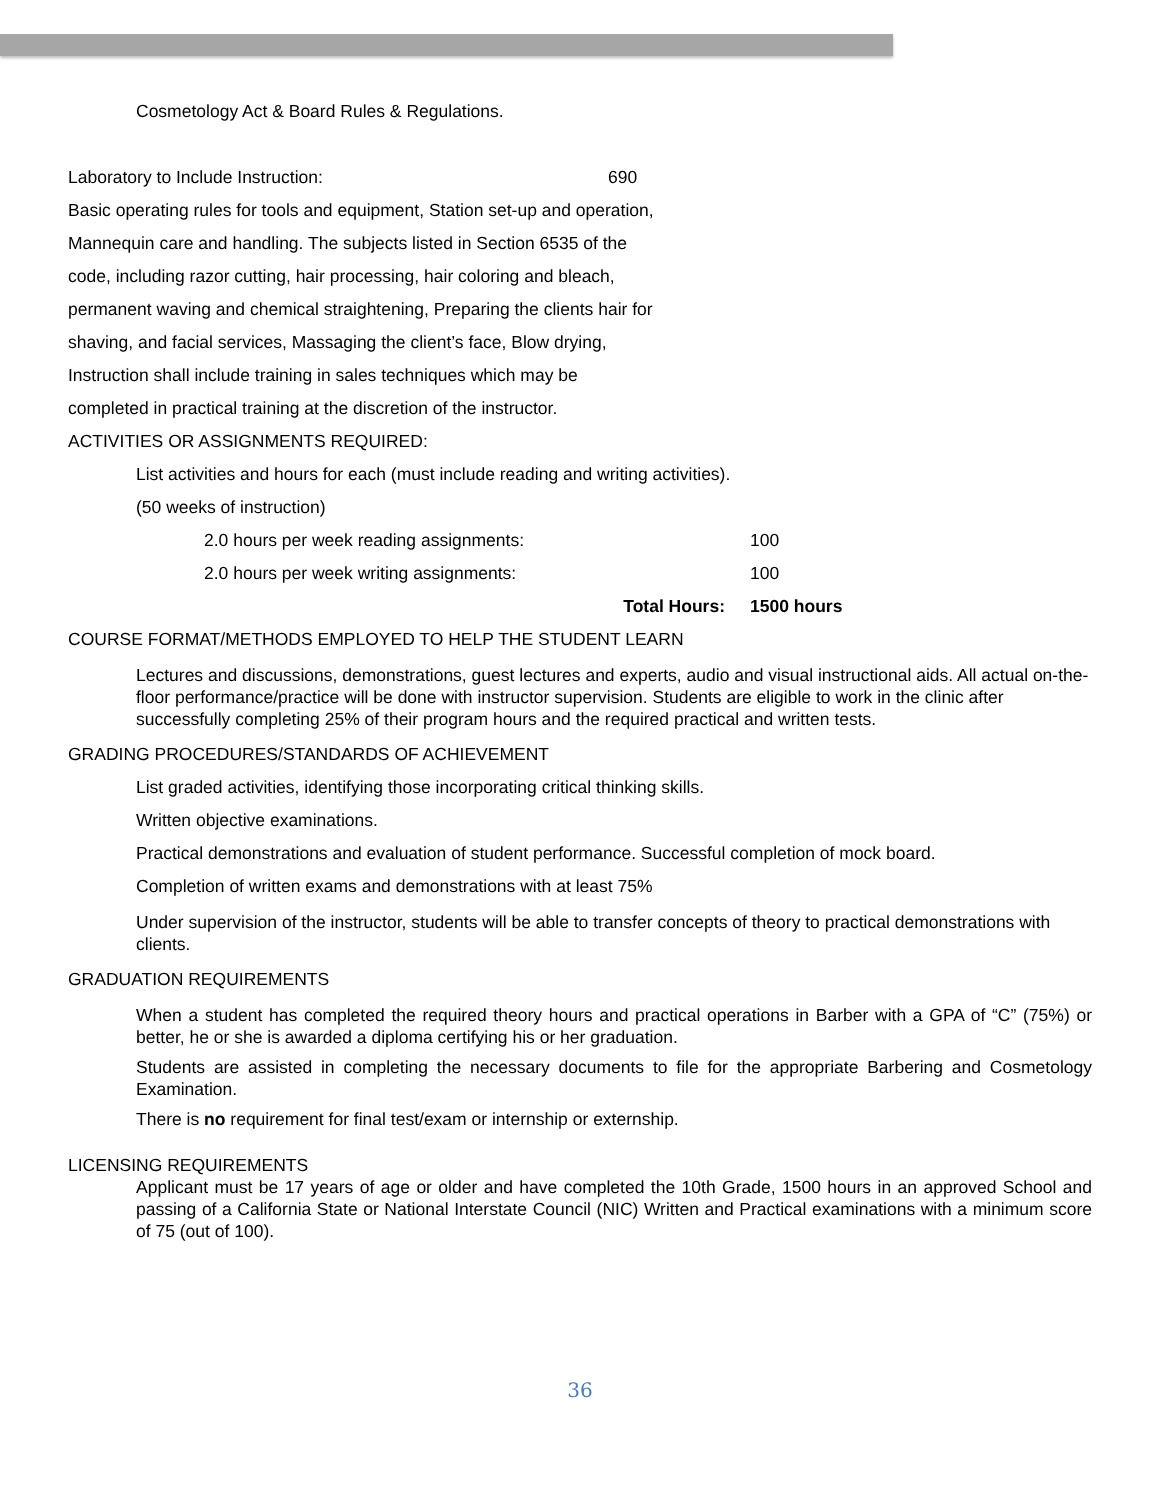Cosmetology Act & Board Rules & Regulations.
Laboratory to Include Instruction: 690
Basic operating rules for tools and equipment, Station set-up and operation,
Mannequin care and handling. The subjects listed in Section 6535 of the
code, including razor cutting, hair processing, hair coloring and bleach,
permanent waving and chemical straightening, Preparing the clients hair for
shaving, and facial services, Massaging the client’s face, Blow drying,
Instruction shall include training in sales techniques which may be
completed in practical training at the discretion of the instructor.
ACTIVITIES OR ASSIGNMENTS REQUIRED:
List activities and hours for each (must include reading and writing activities).
(50 weeks of instruction)
2.0 hours per week reading assignments: 100
2.0 hours per week writing assignments: 100
Total Hours: 1500 hours
COURSE FORMAT/METHODS EMPLOYED TO HELP THE STUDENT LEARN
Lectures and discussions, demonstrations, guest lectures and experts, audio and visual instructional aids. All actual on-the-floor performance/practice will be done with instructor supervision. Students are eligible to work in the clinic after successfully completing 25% of their program hours and the required practical and written tests.
GRADING PROCEDURES/STANDARDS OF ACHIEVEMENT
List graded activities, identifying those incorporating critical thinking skills.
Written objective examinations.
Practical demonstrations and evaluation of student performance. Successful completion of mock board.
Completion of written exams and demonstrations with at least 75%
Under supervision of the instructor, students will be able to transfer concepts of theory to practical demonstrations with clients.
GRADUATION REQUIREMENTS
When a student has completed the required theory hours and practical operations in Barber with a GPA of “C” (75%) or better, he or she is awarded a diploma certifying his or her graduation.
Students are assisted in completing the necessary documents to file for the appropriate Barbering and Cosmetology Examination.
There is no requirement for final test/exam or internship or externship.
LICENSING REQUIREMENTS
Applicant must be 17 years of age or older and have completed the 10th Grade, 1500 hours in an approved School and passing of a California State or National Interstate Council (NIC) Written and Practical examinations with a minimum score of 75 (out of 100).
36